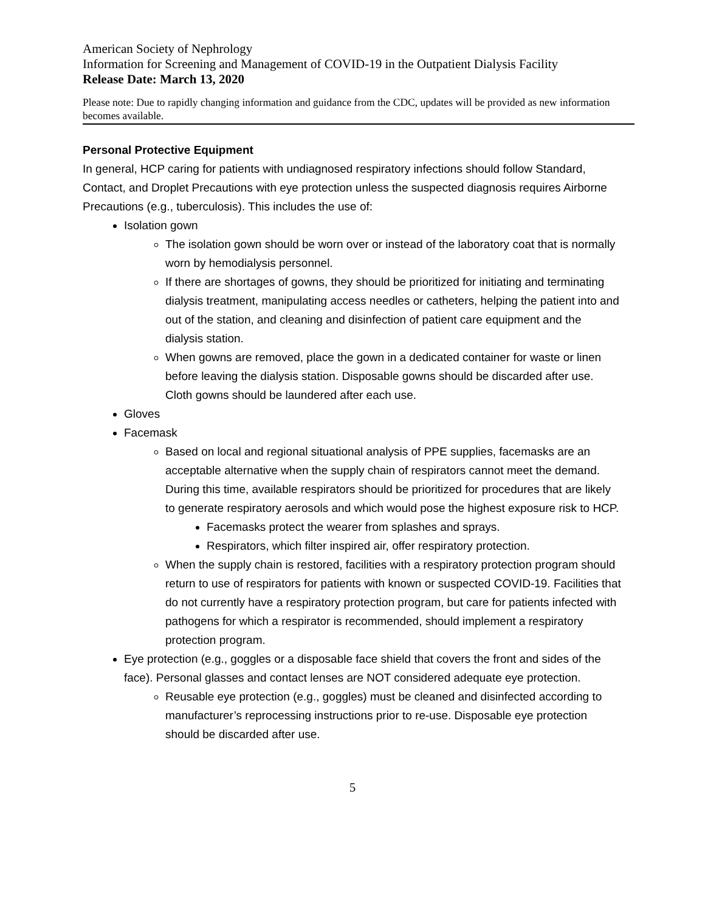American Society of Nephrology
Information for Screening and Management of COVID-19 in the Outpatient Dialysis Facility
Release Date: March 13, 2020
Please note: Due to rapidly changing information and guidance from the CDC, updates will be provided as new information becomes available.
Personal Protective Equipment
In general, HCP caring for patients with undiagnosed respiratory infections should follow Standard, Contact, and Droplet Precautions with eye protection unless the suspected diagnosis requires Airborne Precautions (e.g., tuberculosis). This includes the use of:
Isolation gown
The isolation gown should be worn over or instead of the laboratory coat that is normally worn by hemodialysis personnel.
If there are shortages of gowns, they should be prioritized for initiating and terminating dialysis treatment, manipulating access needles or catheters, helping the patient into and out of the station, and cleaning and disinfection of patient care equipment and the dialysis station.
When gowns are removed, place the gown in a dedicated container for waste or linen before leaving the dialysis station. Disposable gowns should be discarded after use. Cloth gowns should be laundered after each use.
Gloves
Facemask
Based on local and regional situational analysis of PPE supplies, facemasks are an acceptable alternative when the supply chain of respirators cannot meet the demand. During this time, available respirators should be prioritized for procedures that are likely to generate respiratory aerosols and which would pose the highest exposure risk to HCP.
Facemasks protect the wearer from splashes and sprays.
Respirators, which filter inspired air, offer respiratory protection.
When the supply chain is restored, facilities with a respiratory protection program should return to use of respirators for patients with known or suspected COVID-19. Facilities that do not currently have a respiratory protection program, but care for patients infected with pathogens for which a respirator is recommended, should implement a respiratory protection program.
Eye protection (e.g., goggles or a disposable face shield that covers the front and sides of the face). Personal glasses and contact lenses are NOT considered adequate eye protection.
Reusable eye protection (e.g., goggles) must be cleaned and disinfected according to manufacturer’s reprocessing instructions prior to re-use. Disposable eye protection should be discarded after use.
5